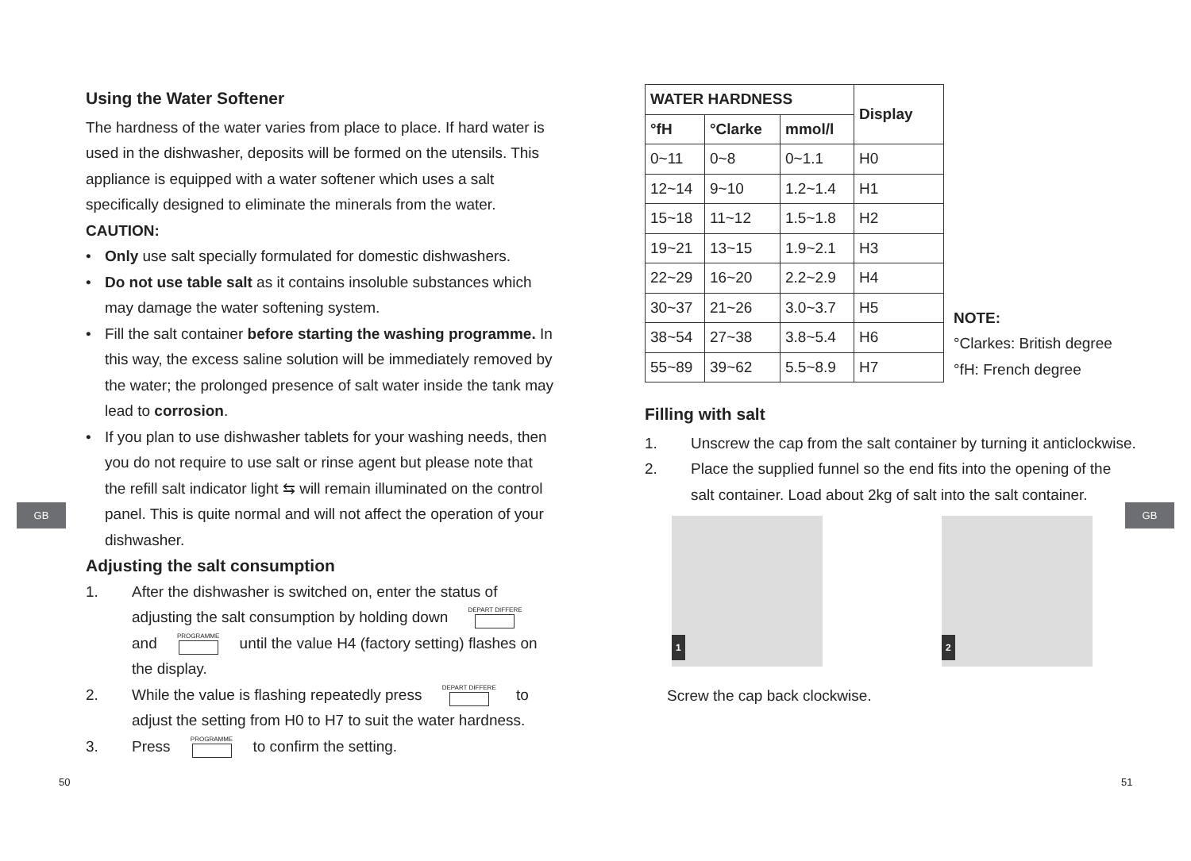GB GB
Using the Water Softener
The hardness of the water varies from place to place. If hard water is used in the dishwasher, deposits will be formed on the utensils. This appliance is equipped with a water softener which uses a salt specifically designed to eliminate the minerals from the water.
CAUTION:
• Only use salt specially formulated for domestic dishwashers.
• Do not use table salt as it contains insoluble substances which may damage the water softening system.
• Fill the salt container before starting the washing programme. In this way, the excess saline solution will be immediately removed by the water; the prolonged presence of salt water inside the tank may lead to corrosion.
• If you plan to use dishwasher tablets for your washing needs, then you do not require to use salt or rinse agent but please note that the refill salt indicator light ⇆ will remain illuminated on the control panel. This is quite normal and will not affect the operation of your dishwasher.
Adjusting the salt consumption
1. After the dishwasher is switched on, enter the status of adjusting the salt consumption by holding down DEPART DIFFERE and PROGRAMME until the value H4 (factory setting) flashes on the display.
2. While the value is flashing repeatedly press DEPART DIFFERE to adjust the setting from H0 to H7 to suit the water hardness.
3. Press PROGRAMME to confirm the setting.
50
| WATER HARDNESS | | | Display |
| --- | --- | --- | --- |
| °fH | °Clarke | mmol/l | |
| 0~11 | 0~8 | 0~1.1 | H0 |
| 12~14 | 9~10 | 1.2~1.4 | H1 |
| 15~18 | 11~12 | 1.5~1.8 | H2 |
| 19~21 | 13~15 | 1.9~2.1 | H3 |
| 22~29 | 16~20 | 2.2~2.9 | H4 |
| 30~37 | 21~26 | 3.0~3.7 | H5 |
| 38~54 | 27~38 | 3.8~5.4 | H6 |
| 55~89 | 39~62 | 5.5~8.9 | H7 |
NOTE:
°Clarkes: British degree
°fH: French degree
Filling with salt
1. Unscrew the cap from the salt container by turning it anticlockwise.
2. Place the supplied funnel so the end fits into the opening of the salt container. Load about 2kg of salt into the salt container.
1 2
Screw the cap back clockwise.
51